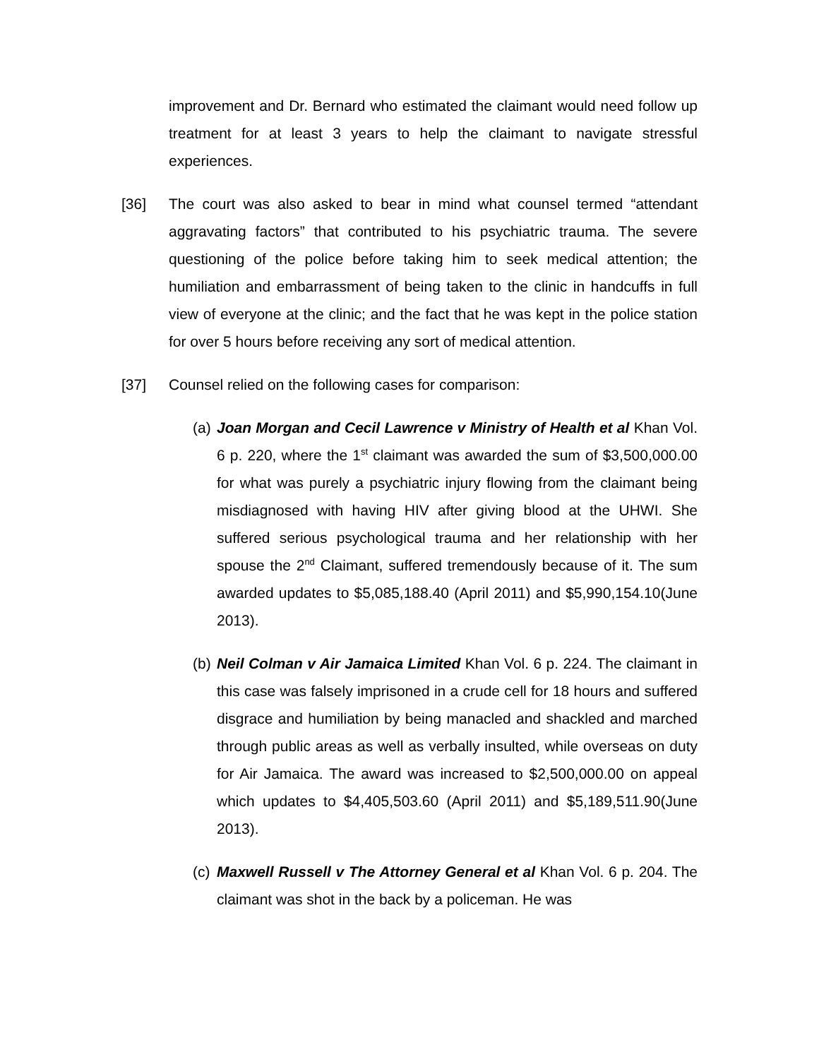improvement and Dr. Bernard who estimated the claimant would need follow up treatment for at least 3 years to help the claimant to navigate stressful experiences.
[36] The court was also asked to bear in mind what counsel termed “attendant aggravating factors” that contributed to his psychiatric trauma. The severe questioning of the police before taking him to seek medical attention; the humiliation and embarrassment of being taken to the clinic in handcuffs in full view of everyone at the clinic; and the fact that he was kept in the police station for over 5 hours before receiving any sort of medical attention.
[37] Counsel relied on the following cases for comparison:
(a)
Joan Morgan and Cecil Lawrence v Ministry of Health et al Khan Vol. 6 p. 220, where the 1<sup>st</sup> claimant was awarded the sum of $3,500,000.00 for what was purely a psychiatric injury flowing from the claimant being misdiagnosed with having HIV after giving blood at the UHWI. She suffered serious psychological trauma and her relationship with her spouse the 2<sup>nd</sup> Claimant, suffered tremendously because of it. The sum awarded updates to $5,085,188.40 (April 2011) and $5,990,154.10(June 2013).
(b)
Neil Colman v Air Jamaica Limited Khan Vol. 6 p. 224. The claimant in this case was falsely imprisoned in a crude cell for 18 hours and suffered disgrace and humiliation by being manacled and shackled and marched through public areas as well as verbally insulted, while overseas on duty for Air Jamaica. The award was increased to $2,500,000.00 on appeal which updates to $4,405,503.60 (April 2011) and $5,189,511.90(June 2013).
(c)
Maxwell Russell v The Attorney General et al Khan Vol. 6 p. 204. The claimant was shot in the back by a policeman. He was